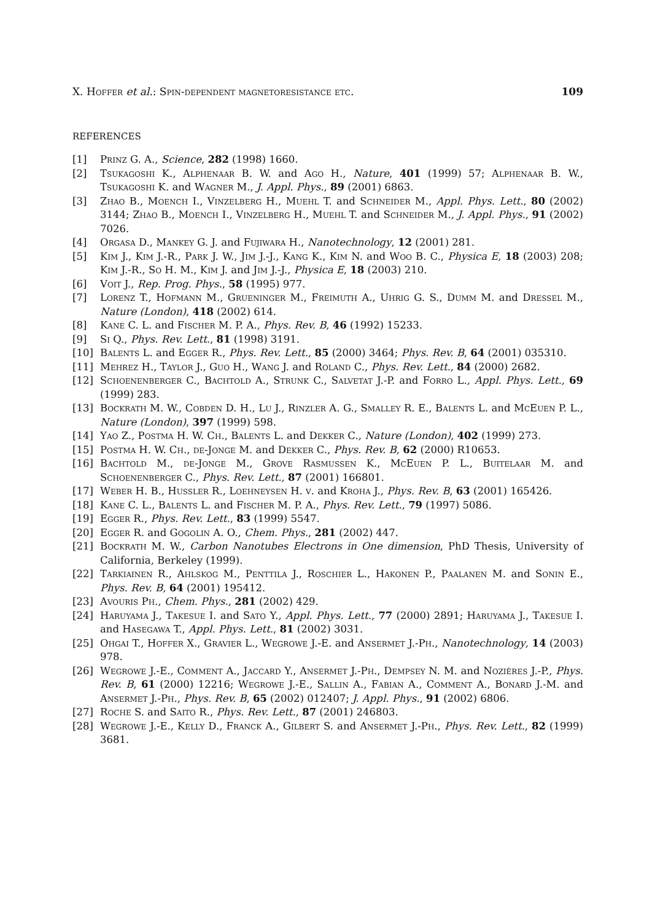X. Hoffer et al.: Spin-dependent magnetoresistance etc. 109
REFERENCES
[1] Prinz G. A., Science, 282 (1998) 1660.
[2] Tsukagoshi K., Alphenaar B. W. and Ago H., Nature, 401 (1999) 57; Alphenaar B. W., Tsukagoshi K. and Wagner M., J. Appl. Phys., 89 (2001) 6863.
[3] Zhao B., Moench I., Vinzelberg H., Muehl T. and Schneider M., Appl. Phys. Lett., 80 (2002) 3144; Zhao B., Moench I., Vinzelberg H., Muehl T. and Schneider M., J. Appl. Phys., 91 (2002) 7026.
[4] Orgasa D., Mankey G. J. and Fujiwara H., Nanotechnology, 12 (2001) 281.
[5] Kim J., Kim J.-R., Park J. W., Jim J.-J., Kang K., Kim N. and Woo B. C., Physica E, 18 (2003) 208; Kim J.-R., So H. M., Kim J. and Jim J.-J., Physica E, 18 (2003) 210.
[6] Voit J., Rep. Prog. Phys., 58 (1995) 977.
[7] Lorenz T., Hofmann M., Grueninger M., Freimuth A., Uhrig G. S., Dumm M. and Dressel M., Nature (London), 418 (2002) 614.
[8] Kane C. L. and Fischer M. P. A., Phys. Rev. B, 46 (1992) 15233.
[9] Si Q., Phys. Rev. Lett., 81 (1998) 3191.
[10] Balents L. and Egger R., Phys. Rev. Lett., 85 (2000) 3464; Phys. Rev. B, 64 (2001) 035310.
[11] Mehrez H., Taylor J., Guo H., Wang J. and Roland C., Phys. Rev. Lett., 84 (2000) 2682.
[12] Schoenenberger C., Bachtold A., Strunk C., Salvetat J.-P. and Forro L., Appl. Phys. Lett., 69 (1999) 283.
[13] Bockrath M. W., Cobden D. H., Lu J., Rinzler A. G., Smalley R. E., Balents L. and McEuen P. L., Nature (London), 397 (1999) 598.
[14] Yao Z., Postma H. W. Ch., Balents L. and Dekker C., Nature (London), 402 (1999) 273.
[15] Postma H. W. Ch., de-Jonge M. and Dekker C., Phys. Rev. B, 62 (2000) R10653.
[16] Bachtold M., de-Jonge M., Grove Rasmussen K., McEuen P. L., Buitelaar M. and Schoenenberger C., Phys. Rev. Lett., 87 (2001) 166801.
[17] Weber H. B., Hussler R., Loehneysen H. v. and Kroha J., Phys. Rev. B, 63 (2001) 165426.
[18] Kane C. L., Balents L. and Fischer M. P. A., Phys. Rev. Lett., 79 (1997) 5086.
[19] Egger R., Phys. Rev. Lett., 83 (1999) 5547.
[20] Egger R. and Gogolin A. O., Chem. Phys., 281 (2002) 447.
[21] Bockrath M. W., Carbon Nanotubes Electrons in One dimension, PhD Thesis, University of California, Berkeley (1999).
[22] Tarkiainen R., Ahlskog M., Penttila J., Roschier L., Hakonen P., Paalanen M. and Sonin E., Phys. Rev. B, 64 (2001) 195412.
[23] Avouris Ph., Chem. Phys., 281 (2002) 429.
[24] Haruyama J., Takesue I. and Sato Y., Appl. Phys. Lett., 77 (2000) 2891; Haruyama J., Takesue I. and Hasegawa T., Appl. Phys. Lett., 81 (2002) 3031.
[25] Ohgai T., Hoffer X., Gravier L., Wegrowe J.-E. and Ansermet J.-Ph., Nanotechnology, 14 (2003) 978.
[26] Wegrowe J.-E., Comment A., Jaccard Y., Ansermet J.-Ph., Dempsey N. M. and Nozières J.-P., Phys. Rev. B, 61 (2000) 12216; Wegrowe J.-E., Sallin A., Fabian A., Comment A., Bonard J.-M. and Ansermet J.-Ph., Phys. Rev. B, 65 (2002) 012407; J. Appl. Phys., 91 (2002) 6806.
[27] Roche S. and Saito R., Phys. Rev. Lett., 87 (2001) 246803.
[28] Wegrowe J.-E., Kelly D., Franck A., Gilbert S. and Ansermet J.-Ph., Phys. Rev. Lett., 82 (1999) 3681.